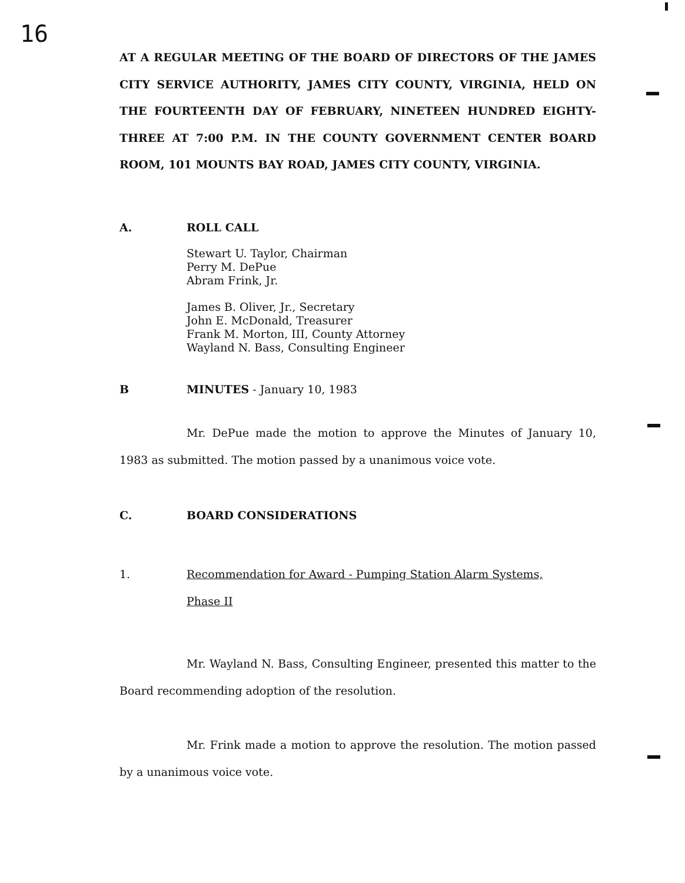16
AT A REGULAR MEETING OF THE BOARD OF DIRECTORS OF THE JAMES CITY SERVICE AUTHORITY, JAMES CITY COUNTY, VIRGINIA, HELD ON THE FOURTEENTH DAY OF FEBRUARY, NINETEEN HUNDRED EIGHTY-THREE AT 7:00 P.M. IN THE COUNTY GOVERNMENT CENTER BOARD ROOM, 101 MOUNTS BAY ROAD, JAMES CITY COUNTY, VIRGINIA.
A. ROLL CALL
Stewart U. Taylor, Chairman
Perry M. DePue
Abram Frink, Jr.
James B. Oliver, Jr., Secretary
John E. McDonald, Treasurer
Frank M. Morton, III, County Attorney
Wayland N. Bass, Consulting Engineer
B MINUTES - January 10, 1983
Mr. DePue made the motion to approve the Minutes of January 10, 1983 as submitted. The motion passed by a unanimous voice vote.
C. BOARD CONSIDERATIONS
1. Recommendation for Award - Pumping Station Alarm Systems,
Phase II
Mr. Wayland N. Bass, Consulting Engineer, presented this matter to the Board recommending adoption of the resolution.
Mr. Frink made a motion to approve the resolution. The motion passed by a unanimous voice vote.